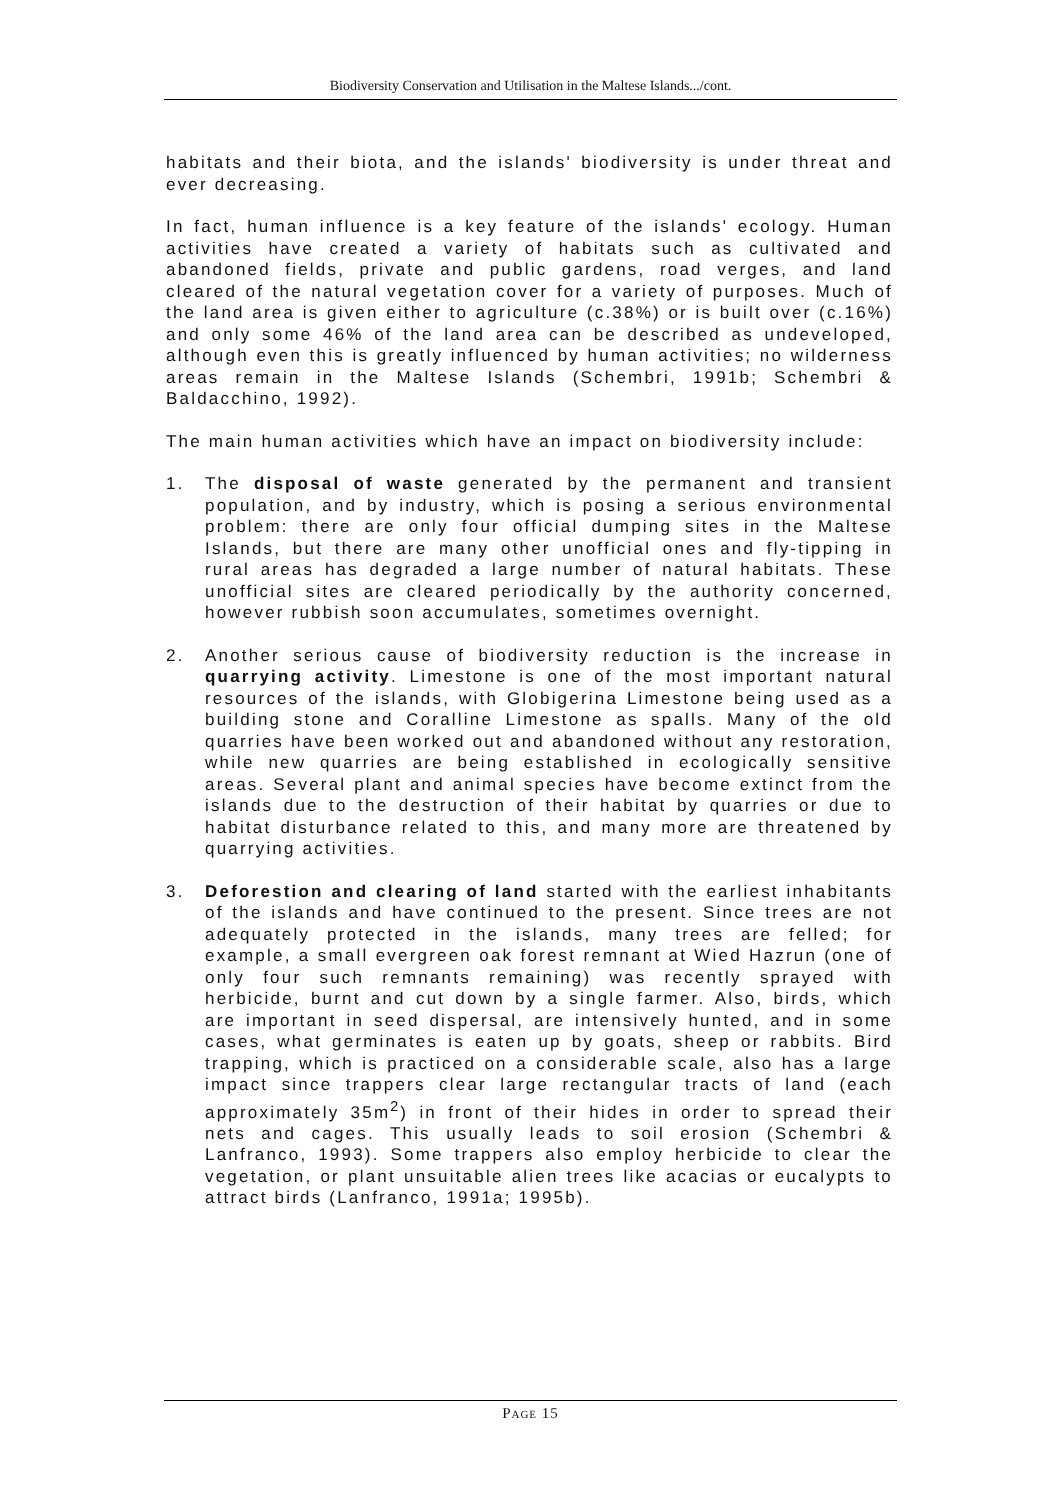Biodiversity Conservation and Utilisation in the Maltese Islands.../cont.
habitats and their biota, and the islands' biodiversity is under threat and ever decreasing.
In fact, human influence is a key feature of the islands' ecology. Human activities have created a variety of habitats such as cultivated and abandoned fields, private and public gardens, road verges, and land cleared of the natural vegetation cover for a variety of purposes. Much of the land area is given either to agriculture (c.38%) or is built over (c.16%) and only some 46% of the land area can be described as undeveloped, although even this is greatly influenced by human activities; no wilderness areas remain in the Maltese Islands (Schembri, 1991b; Schembri & Baldacchino, 1992).
The main human activities which have an impact on biodiversity include:
1. The disposal of waste generated by the permanent and transient population, and by industry, which is posing a serious environmental problem: there are only four official dumping sites in the Maltese Islands, but there are many other unofficial ones and fly-tipping in rural areas has degraded a large number of natural habitats. These unofficial sites are cleared periodically by the authority concerned, however rubbish soon accumulates, sometimes overnight.
2. Another serious cause of biodiversity reduction is the increase in quarrying activity. Limestone is one of the most important natural resources of the islands, with Globigerina Limestone being used as a building stone and Coralline Limestone as spalls. Many of the old quarries have been worked out and abandoned without any restoration, while new quarries are being established in ecologically sensitive areas. Several plant and animal species have become extinct from the islands due to the destruction of their habitat by quarries or due to habitat disturbance related to this, and many more are threatened by quarrying activities.
3. Deforestion and clearing of land started with the earliest inhabitants of the islands and have continued to the present. Since trees are not adequately protected in the islands, many trees are felled; for example, a small evergreen oak forest remnant at Wied Hazrun (one of only four such remnants remaining) was recently sprayed with herbicide, burnt and cut down by a single farmer. Also, birds, which are important in seed dispersal, are intensively hunted, and in some cases, what germinates is eaten up by goats, sheep or rabbits. Bird trapping, which is practiced on a considerable scale, also has a large impact since trappers clear large rectangular tracts of land (each approximately 35m<sup>2</sup>) in front of their hides in order to spread their nets and cages. This usually leads to soil erosion (Schembri & Lanfranco, 1993). Some trappers also employ herbicide to clear the vegetation, or plant unsuitable alien trees like acacias or eucalypts to attract birds (Lanfranco, 1991a; 1995b).
PAGE 15